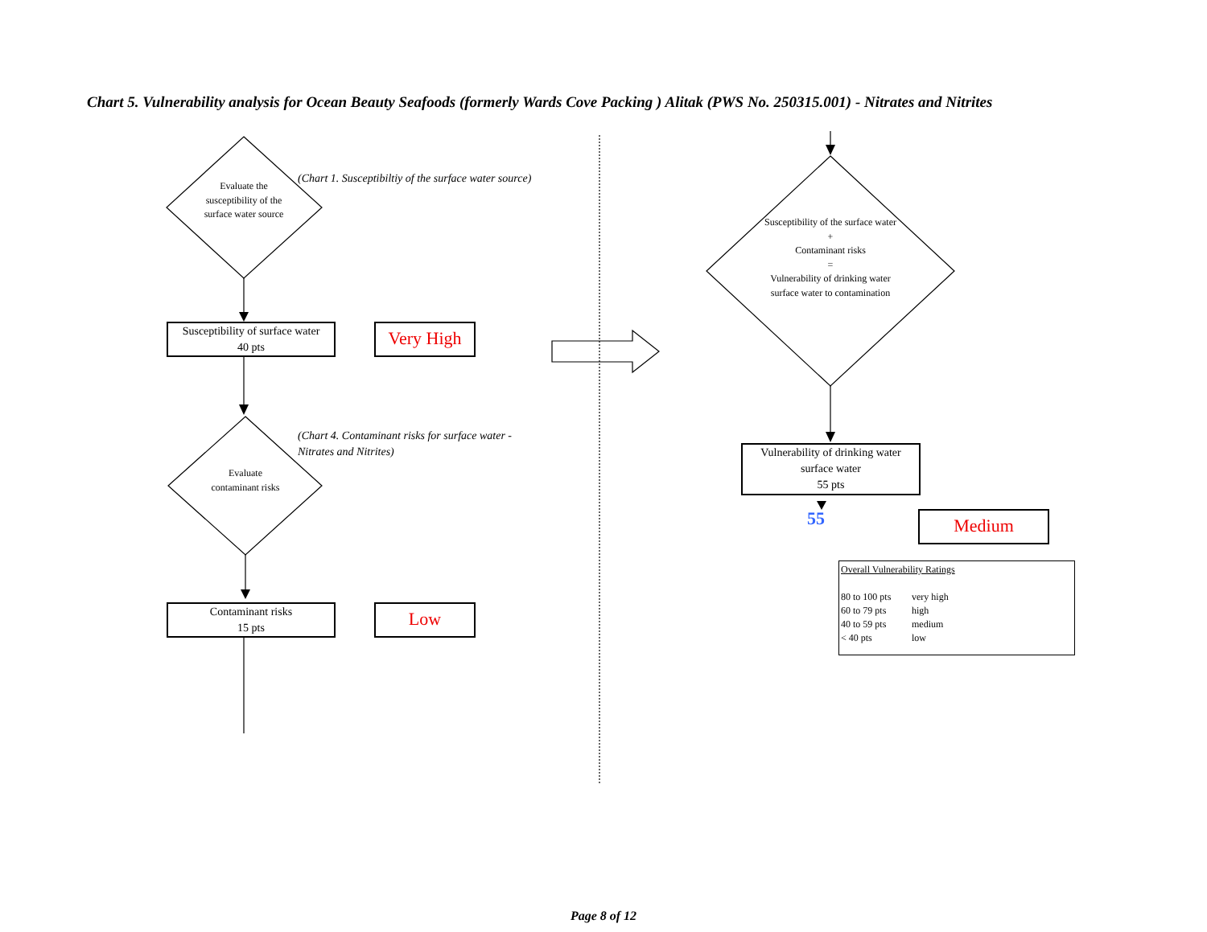Chart 5. Vulnerability analysis for Ocean Beauty Seafoods (formerly Wards Cove Packing ) Alitak (PWS No. 250315.001) - Nitrates and Nitrites
Evaluate the susceptibility of the surface water source
(Chart 1. Susceptibiltiy of the surface water source)
Susceptibility of surface water
40 pts
Very High
(Chart 4. Contaminant risks for surface water - Nitrates and Nitrites)
Evaluate contaminant risks
Contaminant risks
15 pts
Low
Susceptibility of the surface water
+
Contaminant risks
=
Vulnerability of drinking water surface water to contamination
Vulnerability of drinking water
surface water
55 pts
55 Medium
Overall Vulnerability Ratings
80 to 100 pts very high 60 to 79 pts high 40 to 59 pts medium < 40 pts low
Page 8 of 12